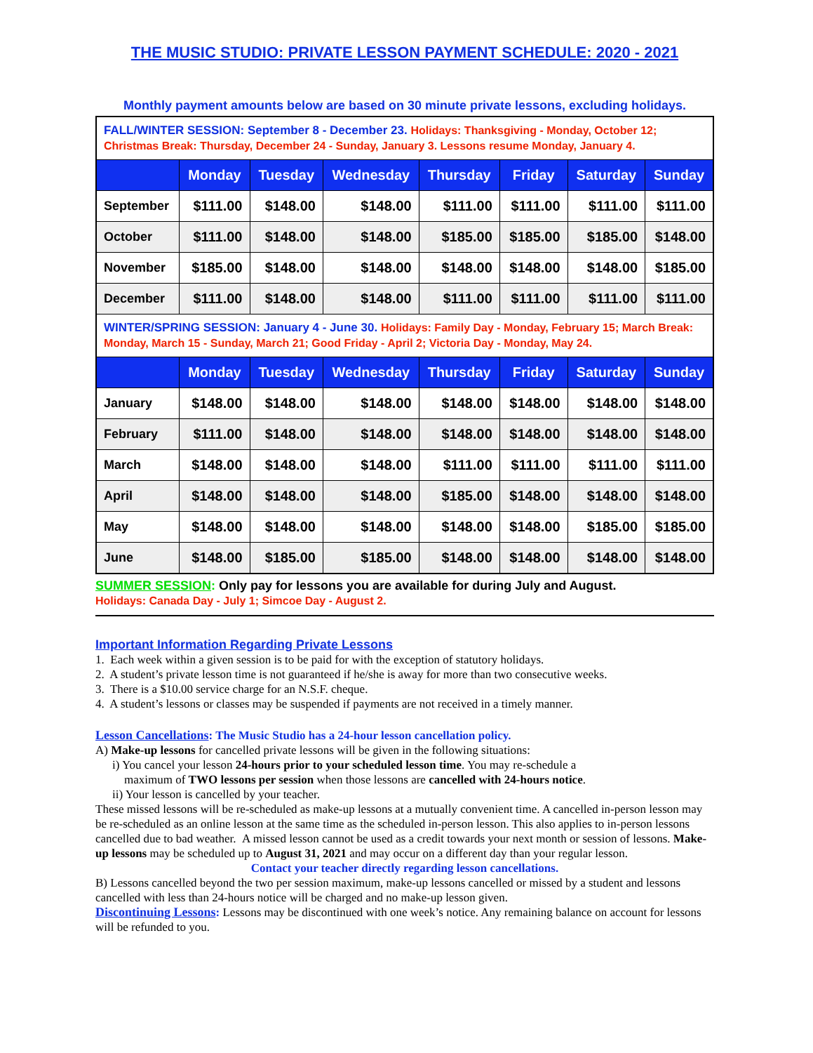THE MUSIC STUDIO: PRIVATE LESSON PAYMENT SCHEDULE: 2020 - 2021
Monthly payment amounts below are based on 30 minute private lessons, excluding holidays.
| FALL/WINTER SESSION: September 8 - December 23. Holidays: Thanksgiving - Monday, October 12; Christmas Break: Thursday, December 24 - Sunday, January 3. Lessons resume Monday, January 4. | | | | | | | |
| | Monday | Tuesday | Wednesday | Thursday | Friday | Saturday | Sunday |
| September | $111.00 | $148.00 | $148.00 | $111.00 | $111.00 | $111.00 | $111.00 |
| October | $111.00 | $148.00 | $148.00 | $185.00 | $185.00 | $185.00 | $148.00 |
| November | $185.00 | $148.00 | $148.00 | $148.00 | $148.00 | $148.00 | $185.00 |
| December | $111.00 | $148.00 | $148.00 | $111.00 | $111.00 | $111.00 | $111.00 |
| WINTER/SPRING SESSION: January 4 - June 30. Holidays: Family Day - Monday, February 15; March Break: Monday, March 15 - Sunday, March 21; Good Friday - April 2; Victoria Day - Monday, May 24. | | | | | | | |
| | Monday | Tuesday | Wednesday | Thursday | Friday | Saturday | Sunday |
| January | $148.00 | $148.00 | $148.00 | $148.00 | $148.00 | $148.00 | $148.00 |
| February | $111.00 | $148.00 | $148.00 | $148.00 | $148.00 | $148.00 | $148.00 |
| March | $148.00 | $148.00 | $148.00 | $111.00 | $111.00 | $111.00 | $111.00 |
| April | $148.00 | $148.00 | $148.00 | $185.00 | $148.00 | $148.00 | $148.00 |
| May | $148.00 | $148.00 | $148.00 | $148.00 | $148.00 | $185.00 | $185.00 |
| June | $148.00 | $185.00 | $185.00 | $148.00 | $148.00 | $148.00 | $148.00 |
SUMMER SESSION: Only pay for lessons you are available for during July and August.
Holidays: Canada Day - July 1; Simcoe Day - August 2.
Important Information Regarding Private Lessons
1. Each week within a given session is to be paid for with the exception of statutory holidays.
2. A student’s private lesson time is not guaranteed if he/she is away for more than two consecutive weeks.
3. There is a $10.00 service charge for an N.S.F. cheque.
4. A student’s lessons or classes may be suspended if payments are not received in a timely manner.
Lesson Cancellations: The Music Studio has a 24-hour lesson cancellation policy.
A) Make-up lessons for cancelled private lessons will be given in the following situations:
i) You cancel your lesson 24-hours prior to your scheduled lesson time. You may re-schedule a
maximum of TWO lessons per session when those lessons are cancelled with 24-hours notice.
ii) Your lesson is cancelled by your teacher.
These missed lessons will be re-scheduled as make-up lessons at a mutually convenient time. A cancelled in-person lesson may be re-scheduled as an online lesson at the same time as the scheduled in-person lesson. This also applies to in-person lessons cancelled due to bad weather. A missed lesson cannot be used as a credit towards your next month or session of lessons. Make-up lessons may be scheduled up to August 31, 2021 and may occur on a different day than your regular lesson.
Contact your teacher directly regarding lesson cancellations.
B) Lessons cancelled beyond the two per session maximum, make-up lessons cancelled or missed by a student and lessons cancelled with less than 24-hours notice will be charged and no make-up lesson given.
Discontinuing Lessons: Lessons may be discontinued with one week’s notice. Any remaining balance on account for lessons will be refunded to you.